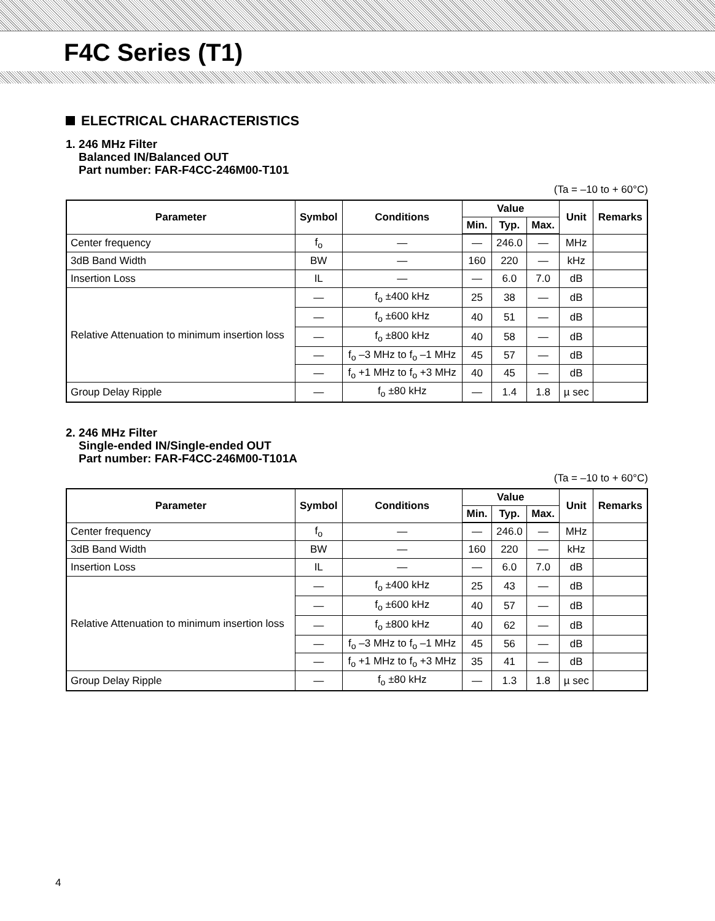F4C Series (T1)
ELECTRICAL CHARACTERISTICS
1. 246 MHz Filter
Balanced IN/Balanced OUT
Part number: FAR-F4CC-246M00-T101
(Ta = –10 to + 60°C)
| Parameter | Symbol | Conditions | Value | | | Unit | Remarks |
| --- | --- | --- | --- | --- | --- | --- | --- |
| | | | Min. | Typ. | Max. | | |
| Center frequency | f<sub>o</sub> | — | — | 246.0 | — | MHz | |
| 3dB Band Width | BW | — | 160 | 220 | — | kHz | |
| Insertion Loss | IL | — | — | 6.0 | 7.0 | dB | |
| Relative Attenuation to minimum insertion loss | — | f<sub>o</sub> ±400 kHz | 25 | 38 | — | dB | |
| | — | f<sub>o</sub> ±600 kHz | 40 | 51 | — | dB | |
| | — | f<sub>o</sub> ±800 kHz | 40 | 58 | — | dB | |
| | — | f<sub>o</sub> –3 MHz to f<sub>o</sub> –1 MHz | 45 | 57 | — | dB | |
| | — | f<sub>o</sub> +1 MHz to f<sub>o</sub> +3 MHz | 40 | 45 | — | dB | |
| Group Delay Ripple | — | f<sub>o</sub> ±80 kHz | — | 1.4 | 1.8 | µ sec | |
2. 246 MHz Filter
Single-ended IN/Single-ended OUT
Part number: FAR-F4CC-246M00-T101A
(Ta = –10 to + 60°C)
| Parameter | Symbol | Conditions | Value | | | Unit | Remarks |
| --- | --- | --- | --- | --- | --- | --- | --- |
| | | | Min. | Typ. | Max. | | |
| Center frequency | f<sub>o</sub> | — | — | 246.0 | — | MHz | |
| 3dB Band Width | BW | — | 160 | 220 | — | kHz | |
| Insertion Loss | IL | — | — | 6.0 | 7.0 | dB | |
| Relative Attenuation to minimum insertion loss | — | f<sub>o</sub> ±400 kHz | 25 | 43 | — | dB | |
| | — | f<sub>o</sub> ±600 kHz | 40 | 57 | — | dB | |
| | — | f<sub>o</sub> ±800 kHz | 40 | 62 | — | dB | |
| | — | f<sub>o</sub> –3 MHz to f<sub>o</sub> –1 MHz | 45 | 56 | — | dB | |
| | — | f<sub>o</sub> +1 MHz to f<sub>o</sub> +3 MHz | 35 | 41 | — | dB | |
| Group Delay Ripple | — | f<sub>o</sub> ±80 kHz | — | 1.3 | 1.8 | µ sec | |
4